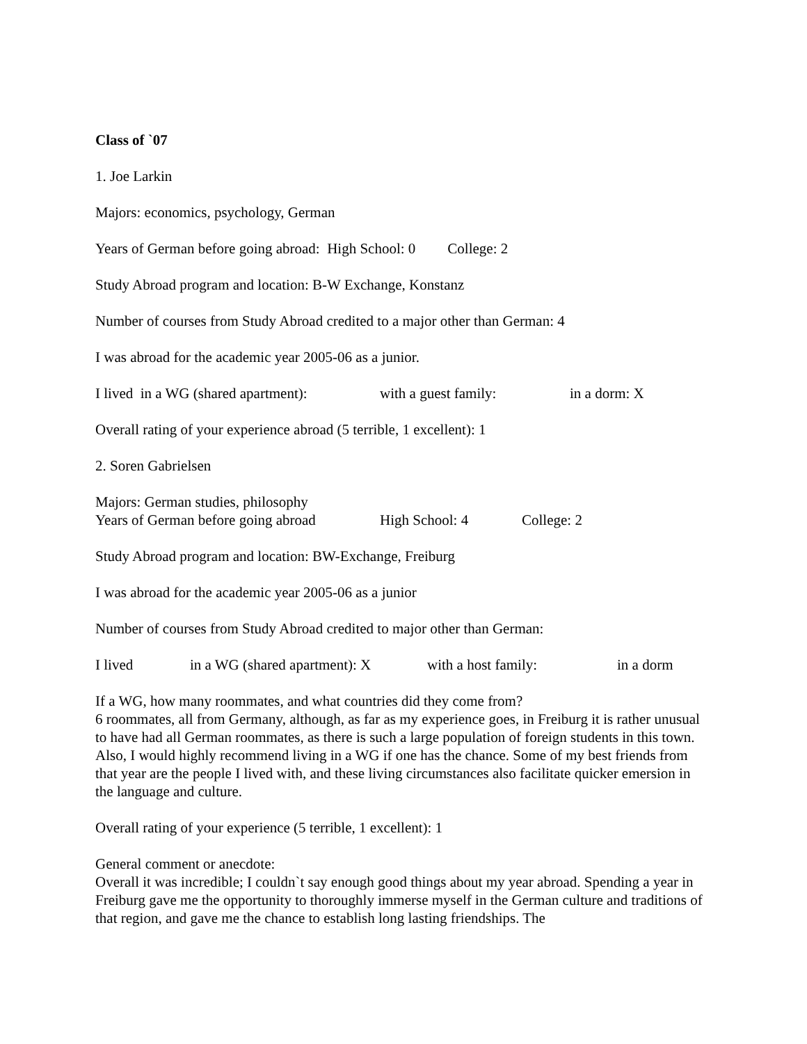Class of `07
1. Joe Larkin
Majors: economics, psychology, German
Years of German before going abroad: High School: 0 College: 2
Study Abroad program and location: B-W Exchange, Konstanz
Number of courses from Study Abroad credited to a major other than German: 4
I was abroad for the academic year 2005-06 as a junior.
I lived in a WG (shared apartment): with a guest family: in a dorm: X
Overall rating of your experience abroad (5 terrible, 1 excellent): 1
2. Soren Gabrielsen
Majors: German studies, philosophy
Years of German before going abroad High School: 4 College: 2
Study Abroad program and location: BW-Exchange, Freiburg
I was abroad for the academic year 2005-06 as a junior
Number of courses from Study Abroad credited to major other than German:
I lived in a WG (shared apartment): X with a host family: in a dorm
If a WG, how many roommates, and what countries did they come from?
6 roommates, all from Germany, although, as far as my experience goes, in Freiburg it is rather unusual to have had all German roommates, as there is such a large population of foreign students in this town. Also, I would highly recommend living in a WG if one has the chance. Some of my best friends from that year are the people I lived with, and these living circumstances also facilitate quicker emersion in the language and culture.
Overall rating of your experience (5 terrible, 1 excellent): 1
General comment or anecdote:
Overall it was incredible; I couldn`t say enough good things about my year abroad. Spending a year in Freiburg gave me the opportunity to thoroughly immerse myself in the German culture and traditions of that region, and gave me the chance to establish long lasting friendships. The